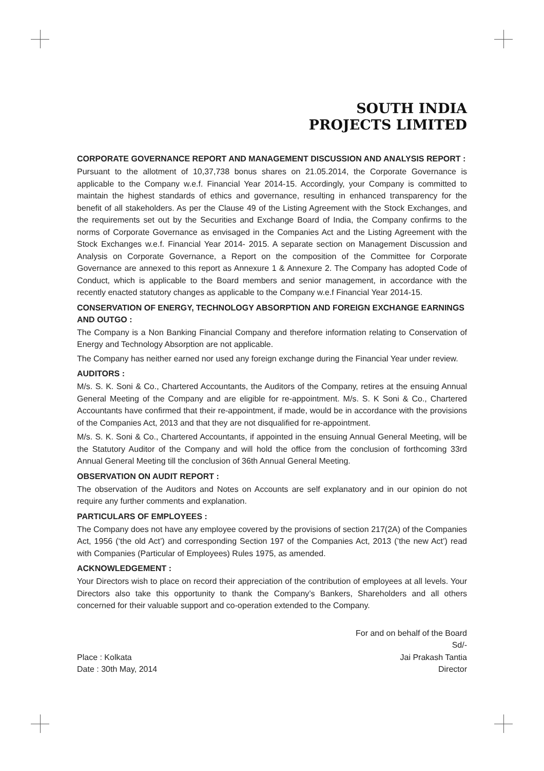SOUTH INDIA
PROJECTS LIMITED
CORPORATE GOVERNANCE REPORT AND MANAGEMENT DISCUSSION AND ANALYSIS REPORT :
Pursuant to the allotment of 10,37,738 bonus shares on 21.05.2014, the Corporate Governance is applicable to the Company w.e.f. Financial Year 2014-15. Accordingly, your Company is committed to maintain the highest standards of ethics and governance, resulting in enhanced transparency for the benefit of all stakeholders. As per the Clause 49 of the Listing Agreement with the Stock Exchanges, and the requirements set out by the Securities and Exchange Board of India, the Company confirms to the norms of Corporate Governance as envisaged in the Companies Act and the Listing Agreement with the Stock Exchanges w.e.f. Financial Year 2014- 2015. A separate section on Management Discussion and Analysis on Corporate Governance, a Report on the composition of the Committee for Corporate Governance are annexed to this report as Annexure 1 & Annexure 2. The Company has adopted Code of Conduct, which is applicable to the Board members and senior management, in accordance with the recently enacted statutory changes as applicable to the Company w.e.f Financial Year 2014-15.
CONSERVATION OF ENERGY, TECHNOLOGY ABSORPTION AND FOREIGN EXCHANGE EARNINGS AND OUTGO :
The Company is a Non Banking Financial Company and therefore information relating to Conservation of Energy and Technology Absorption are not applicable.
The Company has neither earned nor used any foreign exchange during the Financial Year under review.
AUDITORS :
M/s. S. K. Soni & Co., Chartered Accountants, the Auditors of the Company, retires at the ensuing Annual General Meeting of the Company and are eligible for re-appointment. M/s. S. K Soni & Co., Chartered Accountants have confirmed that their re-appointment, if made, would be in accordance with the provisions of the Companies Act, 2013 and that they are not disqualified for re-appointment.
M/s. S. K. Soni & Co., Chartered Accountants, if appointed in the ensuing Annual General Meeting, will be the Statutory Auditor of the Company and will hold the office from the conclusion of forthcoming 33rd Annual General Meeting till the conclusion of 36th Annual General Meeting.
OBSERVATION ON AUDIT REPORT :
The observation of the Auditors and Notes on Accounts are self explanatory and in our opinion do not require any further comments and explanation.
PARTICULARS OF EMPLOYEES :
The Company does not have any employee covered by the provisions of section 217(2A) of the Companies Act, 1956 (‘the old Act’) and corresponding Section 197 of the Companies Act, 2013 (’the new Act’) read with Companies (Particular of Employees) Rules 1975, as amended.
ACKNOWLEDGEMENT :
Your Directors wish to place on record their appreciation of the contribution of employees at all levels. Your Directors also take this opportunity to thank the Company’s Bankers, Shareholders and all others concerned for their valuable support and co-operation extended to the Company.
Place : Kolkata
Date : 30th May, 2014
For and on behalf of the Board
Sd/-
Jai Prakash Tantia
Director